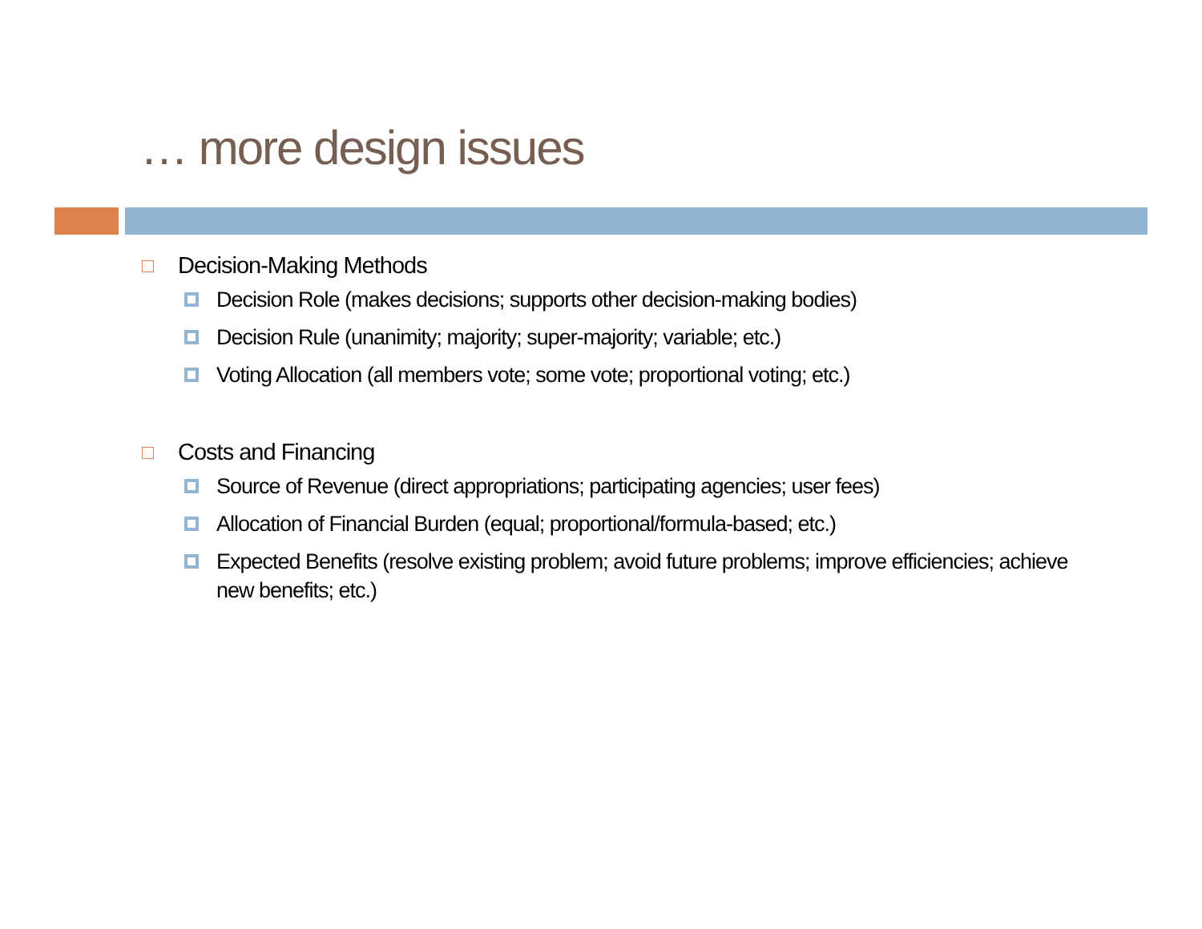… more design issues
Decision-Making Methods
Decision Role (makes decisions; supports other decision-making bodies)
Decision Rule (unanimity; majority; super-majority; variable; etc.)
Voting Allocation (all members vote; some vote; proportional voting; etc.)
Costs and Financing
Source of Revenue (direct appropriations; participating agencies; user fees)
Allocation of Financial Burden (equal; proportional/formula-based; etc.)
Expected Benefits (resolve existing problem; avoid future problems; improve efficiencies; achieve new benefits; etc.)